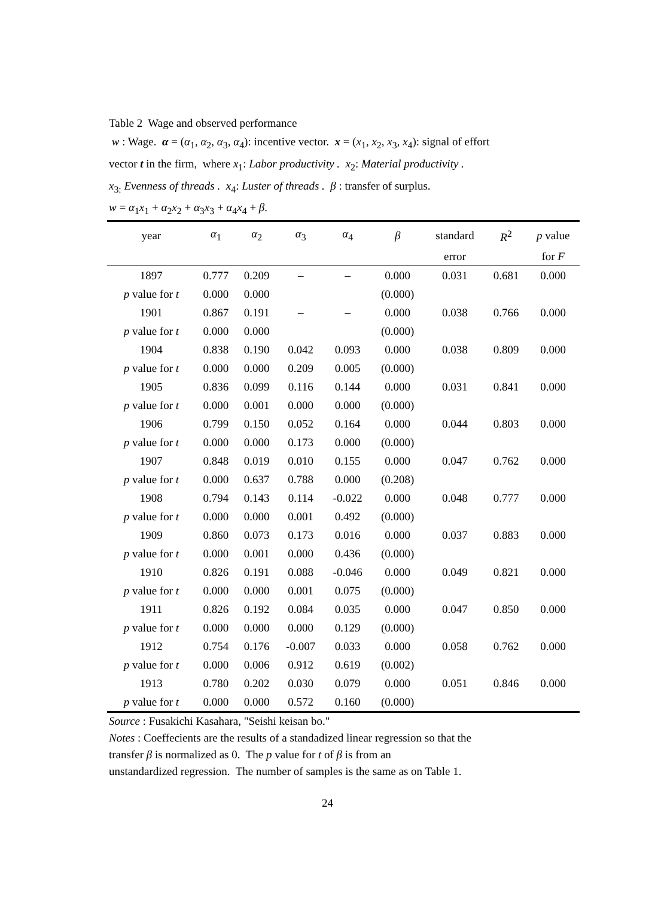Table 2 Wage and observed performance
w : Wage. α = (α<sub>1</sub>, α<sub>2</sub>, α<sub>3</sub>, α<sub>4</sub>): incentive vector. x = (x<sub>1</sub>, x<sub>2</sub>, x<sub>3</sub>, x<sub>4</sub>): signal of effort
vector t in the firm, where x<sub>1</sub>: Labor productivity . x<sub>2</sub>: Material productivity .
x<sub>3:</sub> Evenness of threads . x<sub>4</sub>: Luster of threads . β : transfer of surplus.
w = α<sub>1</sub>x<sub>1</sub> + α<sub>2</sub>x<sub>2</sub> + α<sub>3</sub>x<sub>3</sub> + α<sub>4</sub>x<sub>4</sub> + β.
| year | α<sub>1</sub> | α<sub>2</sub> | α<sub>3</sub> | α<sub>4</sub> | β | standard | R<sup>2</sup> | p value |
| --- | --- | --- | --- | --- | --- | --- | --- | --- |
| | | | | | | error | | for F |
| 1897 | 0.777 | 0.209 | – | – | 0.000 | 0.031 | 0.681 | 0.000 |
| p value for t | 0.000 | 0.000 | | | (0.000) | | | |
| 1901 | 0.867 | 0.191 | – | – | 0.000 | 0.038 | 0.766 | 0.000 |
| p value for t | 0.000 | 0.000 | | | (0.000) | | | |
| 1904 | 0.838 | 0.190 | 0.042 | 0.093 | 0.000 | 0.038 | 0.809 | 0.000 |
| p value for t | 0.000 | 0.000 | 0.209 | 0.005 | (0.000) | | | |
| 1905 | 0.836 | 0.099 | 0.116 | 0.144 | 0.000 | 0.031 | 0.841 | 0.000 |
| p value for t | 0.000 | 0.001 | 0.000 | 0.000 | (0.000) | | | |
| 1906 | 0.799 | 0.150 | 0.052 | 0.164 | 0.000 | 0.044 | 0.803 | 0.000 |
| p value for t | 0.000 | 0.000 | 0.173 | 0.000 | (0.000) | | | |
| 1907 | 0.848 | 0.019 | 0.010 | 0.155 | 0.000 | 0.047 | 0.762 | 0.000 |
| p value for t | 0.000 | 0.637 | 0.788 | 0.000 | (0.208) | | | |
| 1908 | 0.794 | 0.143 | 0.114 | -0.022 | 0.000 | 0.048 | 0.777 | 0.000 |
| p value for t | 0.000 | 0.000 | 0.001 | 0.492 | (0.000) | | | |
| 1909 | 0.860 | 0.073 | 0.173 | 0.016 | 0.000 | 0.037 | 0.883 | 0.000 |
| p value for t | 0.000 | 0.001 | 0.000 | 0.436 | (0.000) | | | |
| 1910 | 0.826 | 0.191 | 0.088 | -0.046 | 0.000 | 0.049 | 0.821 | 0.000 |
| p value for t | 0.000 | 0.000 | 0.001 | 0.075 | (0.000) | | | |
| 1911 | 0.826 | 0.192 | 0.084 | 0.035 | 0.000 | 0.047 | 0.850 | 0.000 |
| p value for t | 0.000 | 0.000 | 0.000 | 0.129 | (0.000) | | | |
| 1912 | 0.754 | 0.176 | -0.007 | 0.033 | 0.000 | 0.058 | 0.762 | 0.000 |
| p value for t | 0.000 | 0.006 | 0.912 | 0.619 | (0.002) | | | |
| 1913 | 0.780 | 0.202 | 0.030 | 0.079 | 0.000 | 0.051 | 0.846 | 0.000 |
| p value for t | 0.000 | 0.000 | 0.572 | 0.160 | (0.000) | | | |
Source : Fusakichi Kasahara, "Seishi keisan bo."
Notes : Coeffecients are the results of a standadized linear regression so that the
transfer β is normalized as 0. The p value for t of β is from an
unstandardized regression. The number of samples is the same as on Table 1.
24